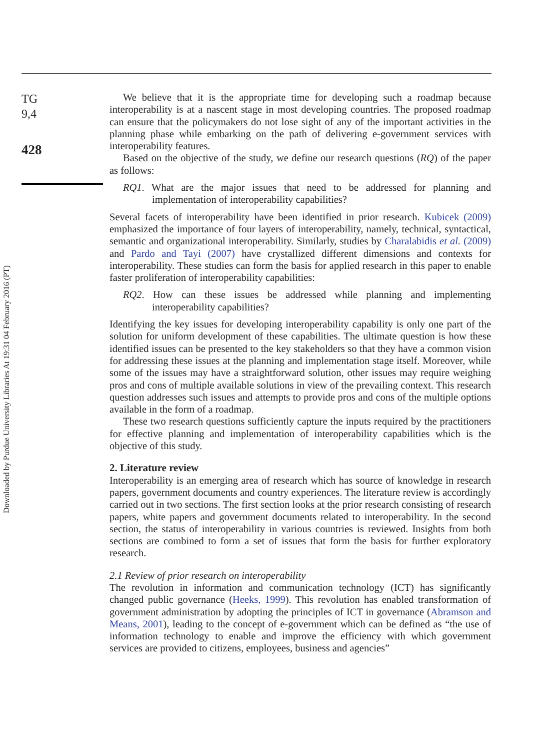Downloaded by Purdue University Libraries At 19:31 04 February 2016 (PT)
TG
9,4
428
We believe that it is the appropriate time for developing such a roadmap because interoperability is at a nascent stage in most developing countries. The proposed roadmap can ensure that the policymakers do not lose sight of any of the important activities in the planning phase while embarking on the path of delivering e-government services with interoperability features.
Based on the objective of the study, we define our research questions (RQ) of the paper as follows:
RQ1. What are the major issues that need to be addressed for planning and implementation of interoperability capabilities?
Several facets of interoperability have been identified in prior research. Kubicek (2009) emphasized the importance of four layers of interoperability, namely, technical, syntactical, semantic and organizational interoperability. Similarly, studies by Charalabidis et al. (2009) and Pardo and Tayi (2007) have crystallized different dimensions and contexts for interoperability. These studies can form the basis for applied research in this paper to enable faster proliferation of interoperability capabilities:
RQ2. How can these issues be addressed while planning and implementing interoperability capabilities?
Identifying the key issues for developing interoperability capability is only one part of the solution for uniform development of these capabilities. The ultimate question is how these identified issues can be presented to the key stakeholders so that they have a common vision for addressing these issues at the planning and implementation stage itself. Moreover, while some of the issues may have a straightforward solution, other issues may require weighing pros and cons of multiple available solutions in view of the prevailing context. This research question addresses such issues and attempts to provide pros and cons of the multiple options available in the form of a roadmap.
These two research questions sufficiently capture the inputs required by the practitioners for effective planning and implementation of interoperability capabilities which is the objective of this study.
2. Literature review
Interoperability is an emerging area of research which has source of knowledge in research papers, government documents and country experiences. The literature review is accordingly carried out in two sections. The first section looks at the prior research consisting of research papers, white papers and government documents related to interoperability. In the second section, the status of interoperability in various countries is reviewed. Insights from both sections are combined to form a set of issues that form the basis for further exploratory research.
2.1 Review of prior research on interoperability
The revolution in information and communication technology (ICT) has significantly changed public governance (Heeks, 1999). This revolution has enabled transformation of government administration by adopting the principles of ICT in governance (Abramson and Means, 2001), leading to the concept of e-government which can be defined as “the use of information technology to enable and improve the efficiency with which government services are provided to citizens, employees, business and agencies”